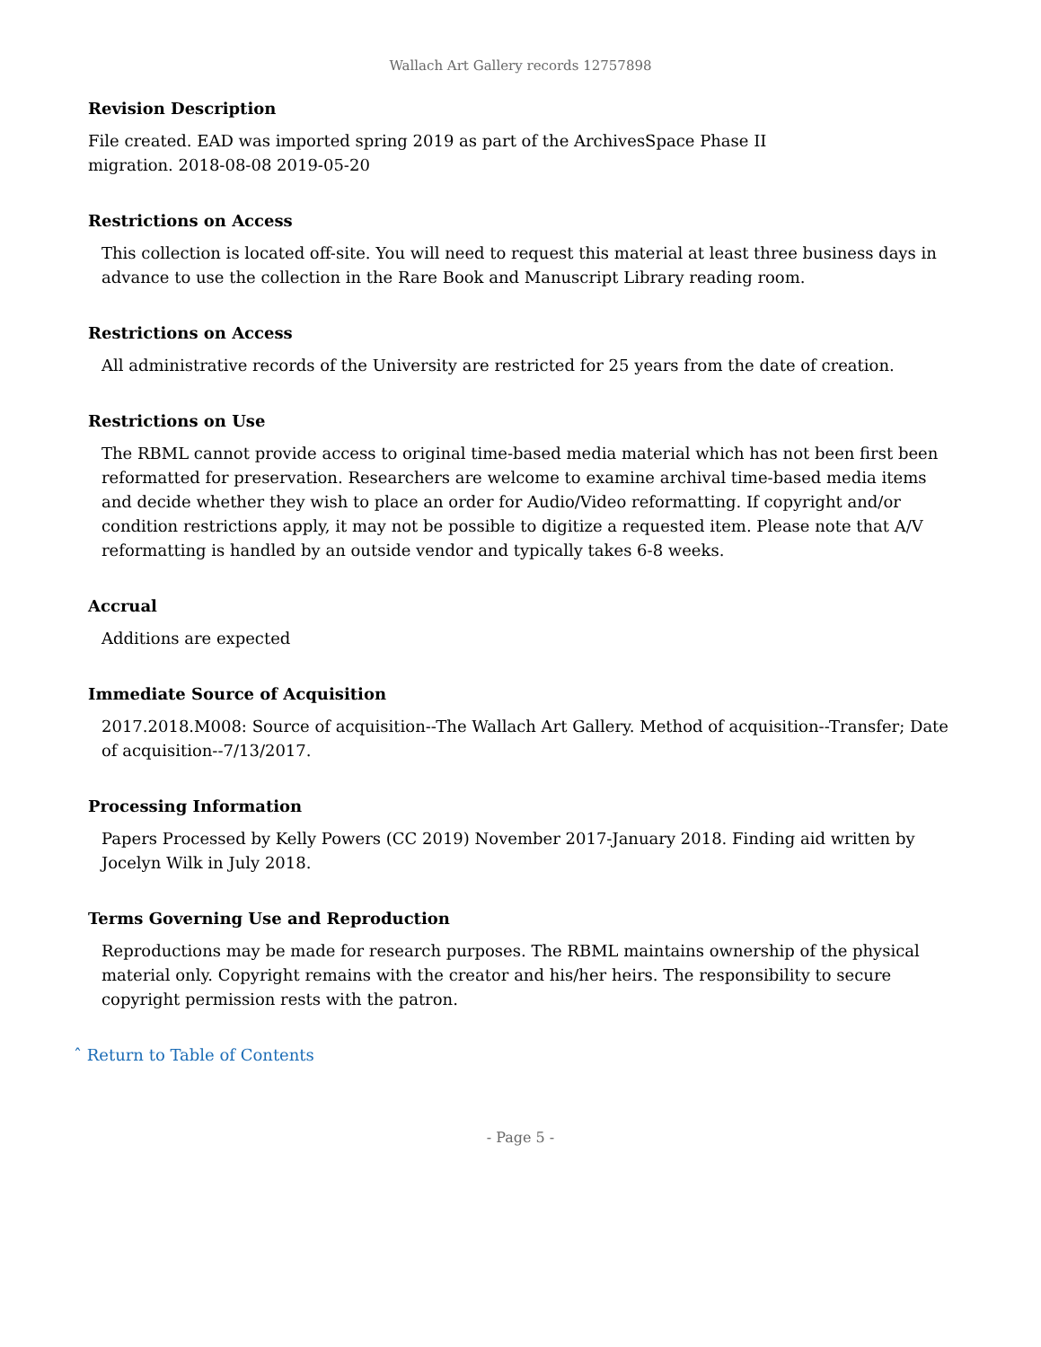Wallach Art Gallery records 12757898
Revision Description
File created. EAD was imported spring 2019 as part of the ArchivesSpace Phase II
migration. 2018-08-08 2019-05-20
Restrictions on Access
This collection is located off-site. You will need to request this material at least three business days in advance to use the collection in the Rare Book and Manuscript Library reading room.
Restrictions on Access
All administrative records of the University are restricted for 25 years from the date of creation.
Restrictions on Use
The RBML cannot provide access to original time-based media material which has not been first been reformatted for preservation. Researchers are welcome to examine archival time-based media items and decide whether they wish to place an order for Audio/Video reformatting. If copyright and/or condition restrictions apply, it may not be possible to digitize a requested item. Please note that A/V reformatting is handled by an outside vendor and typically takes 6-8 weeks.
Accrual
Additions are expected
Immediate Source of Acquisition
2017.2018.M008: Source of acquisition--The Wallach Art Gallery. Method of acquisition--Transfer; Date of acquisition--7/13/2017.
Processing Information
Papers Processed by Kelly Powers (CC 2019) November 2017-January 2018. Finding aid written by Jocelyn Wilk in July 2018.
Terms Governing Use and Reproduction
Reproductions may be made for research purposes. The RBML maintains ownership of the physical material only. Copyright remains with the creator and his/her heirs. The responsibility to secure copyright permission rests with the patron.
ˆ Return to Table of Contents
- Page 5 -